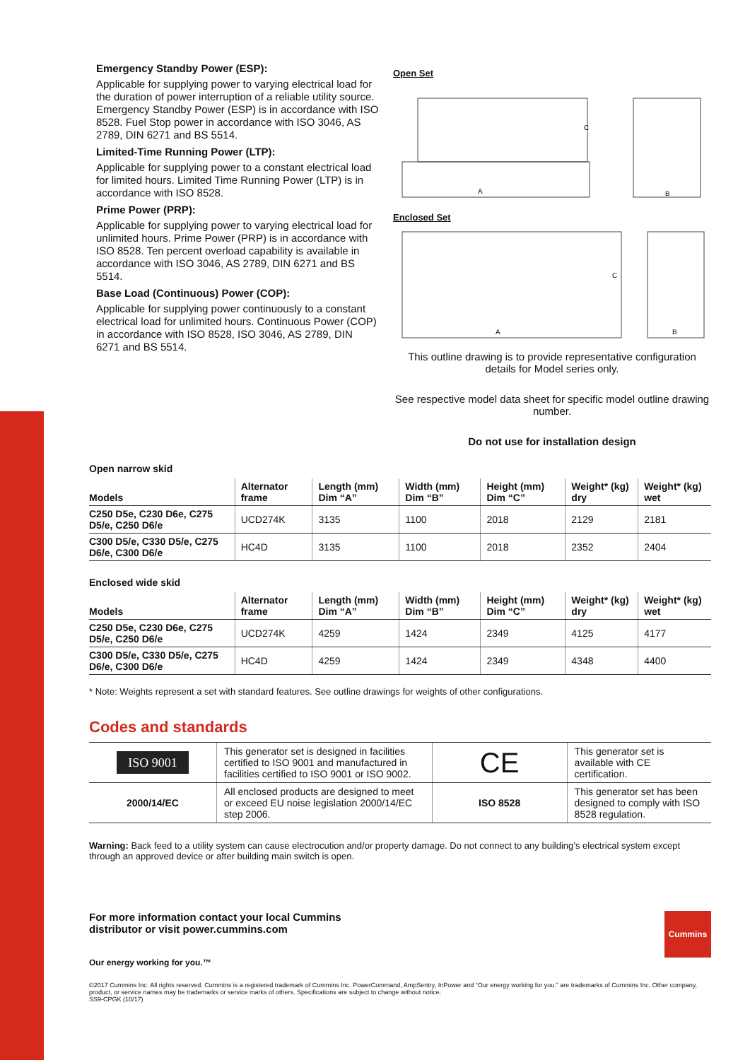Emergency Standby Power (ESP):
Applicable for supplying power to varying electrical load for the duration of power interruption of a reliable utility source. Emergency Standby Power (ESP) is in accordance with ISO 8528. Fuel Stop power in accordance with ISO 3046, AS 2789, DIN 6271 and BS 5514.
Limited-Time Running Power (LTP):
Applicable for supplying power to a constant electrical load for limited hours. Limited Time Running Power (LTP) is in accordance with ISO 8528.
Prime Power (PRP):
Applicable for supplying power to varying electrical load for unlimited hours. Prime Power (PRP) is in accordance with ISO 8528. Ten percent overload capability is available in accordance with ISO 3046, AS 2789, DIN 6271 and BS 5514.
Base Load (Continuous) Power (COP):
Applicable for supplying power continuously to a constant electrical load for unlimited hours. Continuous Power (COP) in accordance with ISO 8528, ISO 3046, AS 2789, DIN 6271 and BS 5514.
Open Set
A
B
C
Enclosed Set
A
B
C
This outline drawing is to provide representative configuration details for Model series only.
See respective model data sheet for specific model outline drawing number.
Do not use for installation design
Open narrow skid
| Models | Alternator frame | Length (mm) Dim “A” | Width (mm) Dim “B” | Height (mm) Dim “C” | Weight* (kg) dry | Weight* (kg) wet |
| --- | --- | --- | --- | --- | --- | --- |
| C250 D5e, C230 D6e, C275 D5/e, C250 D6/e | UCD274K | 3135 | 1100 | 2018 | 2129 | 2181 |
| C300 D5/e, C330 D5/e, C275 D6/e, C300 D6/e | HC4D | 3135 | 1100 | 2018 | 2352 | 2404 |
Enclosed wide skid
| Models | Alternator frame | Length (mm) Dim “A” | Width (mm) Dim “B” | Height (mm) Dim “C” | Weight* (kg) dry | Weight* (kg) wet |
| --- | --- | --- | --- | --- | --- | --- |
| C250 D5e, C230 D6e, C275 D5/e, C250 D6/e | UCD274K | 4259 | 1424 | 2349 | 4125 | 4177 |
| C300 D5/e, C330 D5/e, C275 D6/e, C300 D6/e | HC4D | 4259 | 1424 | 2349 | 4348 | 4400 |
* Note: Weights represent a set with standard features. See outline drawings for weights of other configurations.
Codes and standards
| ISO 9001 | This generator set is designed in facilities certified to ISO 9001 and manufactured in facilities certified to ISO 9001 or ISO 9002. | CE | This generator set is available with CE certification. |
| 2000/14/EC | All enclosed products are designed to meet or exceed EU noise legislation 2000/14/EC step 2006. | ISO 8528 | This generator set has been designed to comply with ISO 8528 regulation. |
Warning: Back feed to a utility system can cause electrocution and/or property damage. Do not connect to any building’s electrical system except through an approved device or after building main switch is open.
For more information contact your local Cummins
distributor or visit power.cummins.com
Cummins
Our energy working for you.™
©2017 Cummins Inc. All rights reserved. Cummins is a registered trademark of Cummins Inc. PowerCommand, AmpSentry, InPower and “Our energy working for you.” are trademarks of Cummins Inc. Other company, product, or service names may be trademarks or service marks of others. Specifications are subject to change without notice.
SS9-CPGK (10/17)